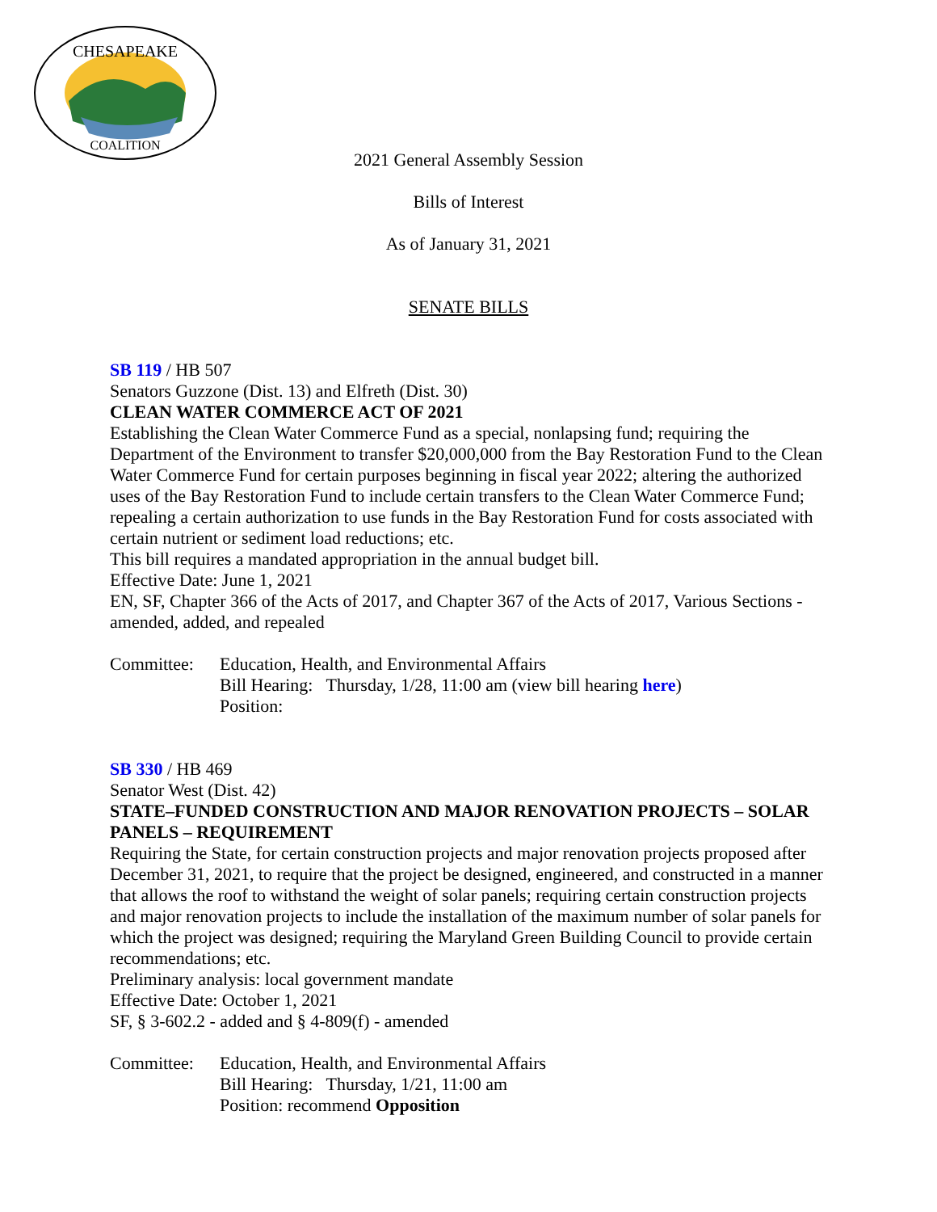CHESAPEAKE
COALITION
2021 General Assembly Session
Bills of Interest
As of January 31, 2021
SENATE BILLS
SB 119 / HB 507
Senators Guzzone (Dist. 13) and Elfreth (Dist. 30)
CLEAN WATER COMMERCE ACT OF 2021
Establishing the Clean Water Commerce Fund as a special, nonlapsing fund; requiring the Department of the Environment to transfer $20,000,000 from the Bay Restoration Fund to the Clean Water Commerce Fund for certain purposes beginning in fiscal year 2022; altering the authorized uses of the Bay Restoration Fund to include certain transfers to the Clean Water Commerce Fund; repealing a certain authorization to use funds in the Bay Restoration Fund for costs associated with certain nutrient or sediment load reductions; etc.
This bill requires a mandated appropriation in the annual budget bill.
Effective Date: June 1, 2021
EN, SF, Chapter 366 of the Acts of 2017, and Chapter 367 of the Acts of 2017, Various Sections - amended, added, and repealed
Committee: Education, Health, and Environmental Affairs
Bill Hearing: Thursday, 1/28, 11:00 am (view bill hearing here)
Position:
SB 330 / HB 469
Senator West (Dist. 42)
STATE–FUNDED CONSTRUCTION AND MAJOR RENOVATION PROJECTS – SOLAR PANELS – REQUIREMENT
Requiring the State, for certain construction projects and major renovation projects proposed after December 31, 2021, to require that the project be designed, engineered, and constructed in a manner that allows the roof to withstand the weight of solar panels; requiring certain construction projects and major renovation projects to include the installation of the maximum number of solar panels for which the project was designed; requiring the Maryland Green Building Council to provide certain recommendations; etc.
Preliminary analysis: local government mandate
Effective Date: October 1, 2021
SF, § 3-602.2 - added and § 4-809(f) - amended
Committee: Education, Health, and Environmental Affairs
Bill Hearing: Thursday, 1/21, 11:00 am
Position: recommend Opposition